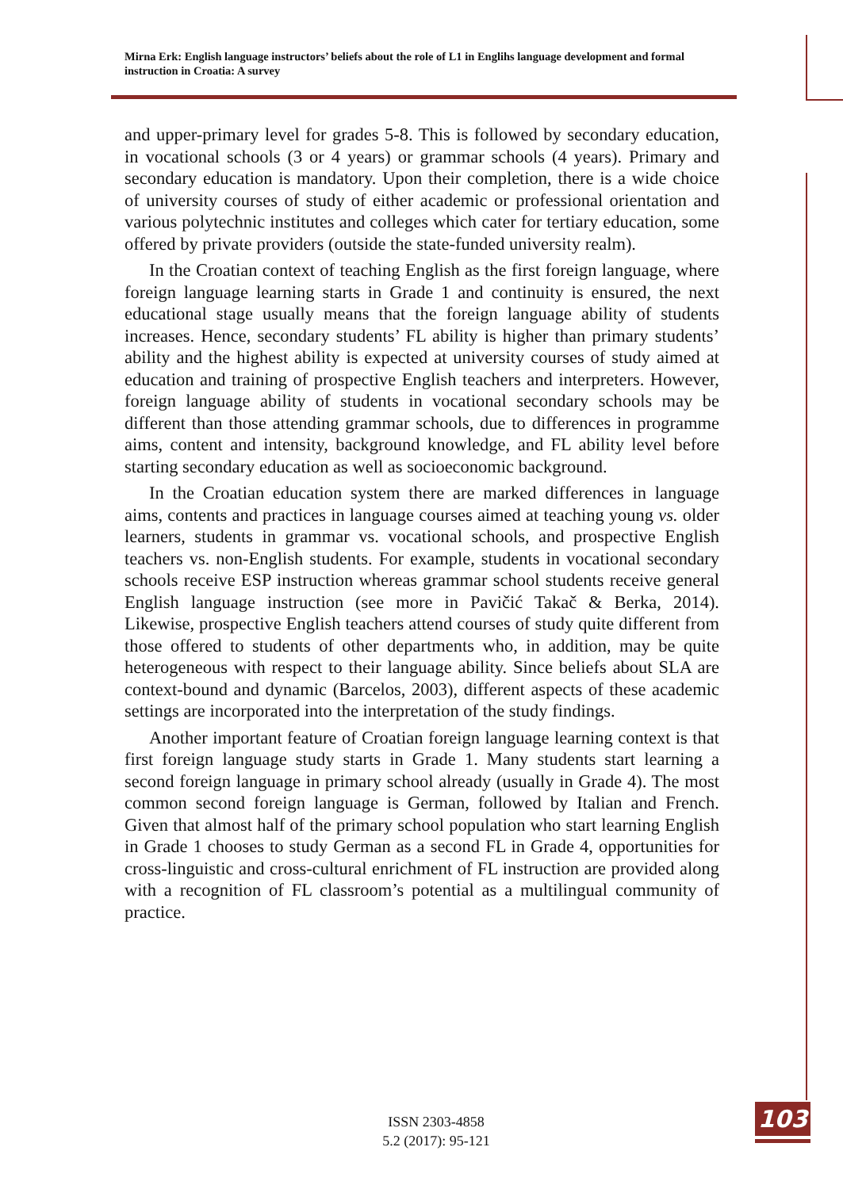Mirna Erk: English language instructors’ beliefs about the role of L1 in Englihs language development and formal instruction in Croatia: A survey
and upper-primary level for grades 5-8. This is followed by secondary education, in vocational schools (3 or 4 years) or grammar schools (4 years). Primary and secondary education is mandatory. Upon their completion, there is a wide choice of university courses of study of either academic or professional orientation and various polytechnic institutes and colleges which cater for tertiary education, some offered by private providers (outside the state-funded university realm).
In the Croatian context of teaching English as the first foreign language, where foreign language learning starts in Grade 1 and continuity is ensured, the next educational stage usually means that the foreign language ability of students increases. Hence, secondary students’ FL ability is higher than primary students’ ability and the highest ability is expected at university courses of study aimed at education and training of prospective English teachers and interpreters. However, foreign language ability of students in vocational secondary schools may be different than those attending grammar schools, due to differences in programme aims, content and intensity, background knowledge, and FL ability level before starting secondary education as well as socioeconomic background.
In the Croatian education system there are marked differences in language aims, contents and practices in language courses aimed at teaching young vs. older learners, students in grammar vs. vocational schools, and prospective English teachers vs. non-English students. For example, students in vocational secondary schools receive ESP instruction whereas grammar school students receive general English language instruction (see more in Pavičić Takač & Berka, 2014). Likewise, prospective English teachers attend courses of study quite different from those offered to students of other departments who, in addition, may be quite heterogeneous with respect to their language ability. Since beliefs about SLA are context-bound and dynamic (Barcelos, 2003), different aspects of these academic settings are incorporated into the interpretation of the study findings.
Another important feature of Croatian foreign language learning context is that first foreign language study starts in Grade 1. Many students start learning a second foreign language in primary school already (usually in Grade 4). The most common second foreign language is German, followed by Italian and French. Given that almost half of the primary school population who start learning English in Grade 1 chooses to study German as a second FL in Grade 4, opportunities for cross-linguistic and cross-cultural enrichment of FL instruction are provided along with a recognition of FL classroom’s potential as a multilingual community of practice.
ISSN 2303-4858
5.2 (2017): 95-121
103